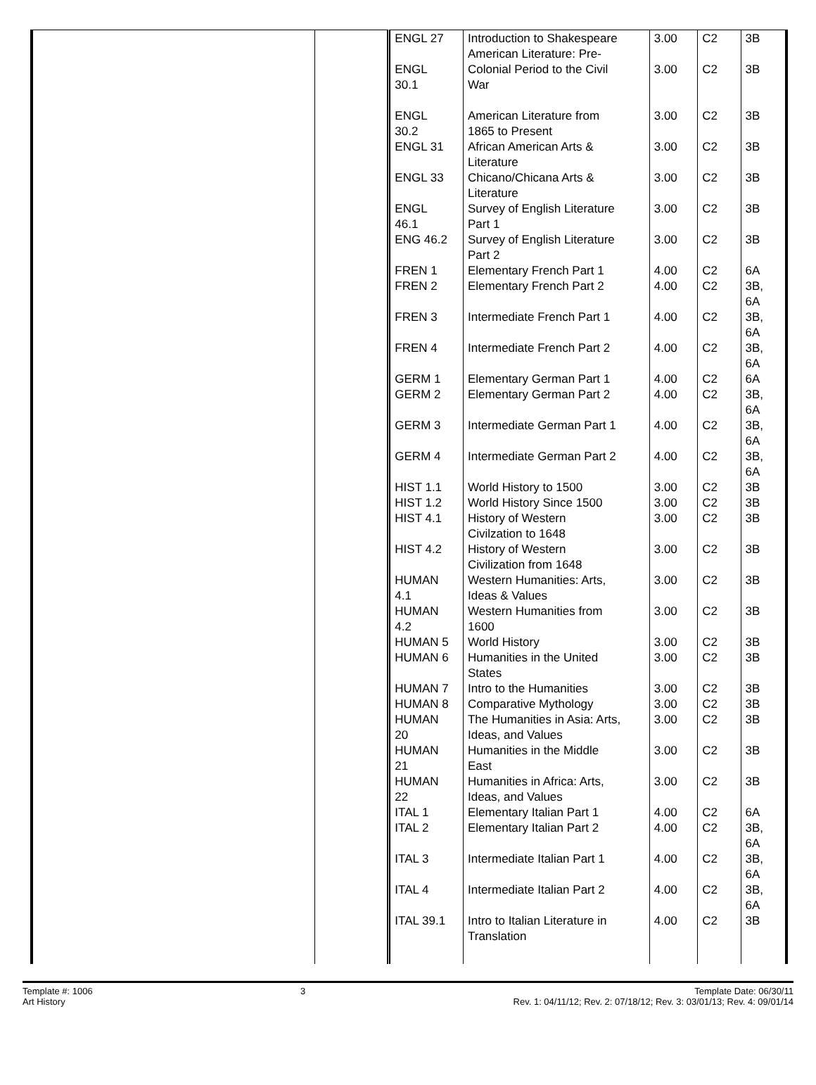| | | ENGL 27 ENGL 30.1 ENGL 30.2 ENGL 31 ENGL 33 ENGL 46.1 ENG 46.2 FREN 1 FREN 2 FREN 3 FREN 4 GERM 1 GERM 2 GERM 3 GERM 4 HIST 1.1 HIST 1.2 HIST 4.1 HIST 4.2 HUMAN 4.1 HUMAN 4.2 HUMAN 5 HUMAN 6 HUMAN 7 HUMAN 8 HUMAN 20 HUMAN 21 HUMAN 22 ITAL 1 ITAL 2 ITAL 3 ITAL 4 ITAL 39.1 | Introduction to Shakespeare American Literature: Pre- Colonial Period to the Civil War American Literature from 1865 to Present African American Arts & Literature Chicano/Chicana Arts & Literature Survey of English Literature Part 1 Survey of English Literature Part 2 Elementary French Part 1 Elementary French Part 2 Intermediate French Part 1 Intermediate French Part 2 Elementary German Part 1 Elementary German Part 2 Intermediate German Part 1 Intermediate German Part 2 World History to 1500 World History Since 1500 History of Western Civilzation to 1648 History of Western Civilization from 1648 Western Humanities: Arts, Ideas & Values Western Humanities from 1600 World History Humanities in the United States Intro to the Humanities Comparative Mythology The Humanities in Asia: Arts, Ideas, and Values Humanities in the Middle East Humanities in Africa: Arts, Ideas, and Values Elementary Italian Part 1 Elementary Italian Part 2 Intermediate Italian Part 1 Intermediate Italian Part 2 Intro to Italian Literature in Translation | 3.00 3.00 3.00 3.00 3.00 3.00 3.00 4.00 4.00 4.00 4.00 4.00 4.00 4.00 4.00 3.00 3.00 3.00 3.00 3.00 3.00 3.00 3.00 3.00 3.00 3.00 3.00 3.00 4.00 4.00 4.00 4.00 4.00 | C2 C2 C2 C2 C2 C2 C2 C2 C2 C2 C2 C2 C2 C2 C2 C2 C2 C2 C2 C2 C2 C2 C2 C2 C2 C2 C2 C2 C2 C2 C2 C2 C2 | 3B 3B 3B 3B 3B 3B 3B 6A 3B, 6A 3B, 6A 3B, 6A 6A 3B, 6A 3B, 6A 3B, 6A 3B 3B 3B 3B 3B 3B 3B 3B 3B 3B 3B 3B 3B 6A 3B, 6A 3B, 6A 3B, 6A 3B |
Template #: 1006
Art History
3 Template Date: 06/30/11
Rev. 1: 04/11/12; Rev. 2: 07/18/12; Rev. 3: 03/01/13; Rev. 4: 09/01/14